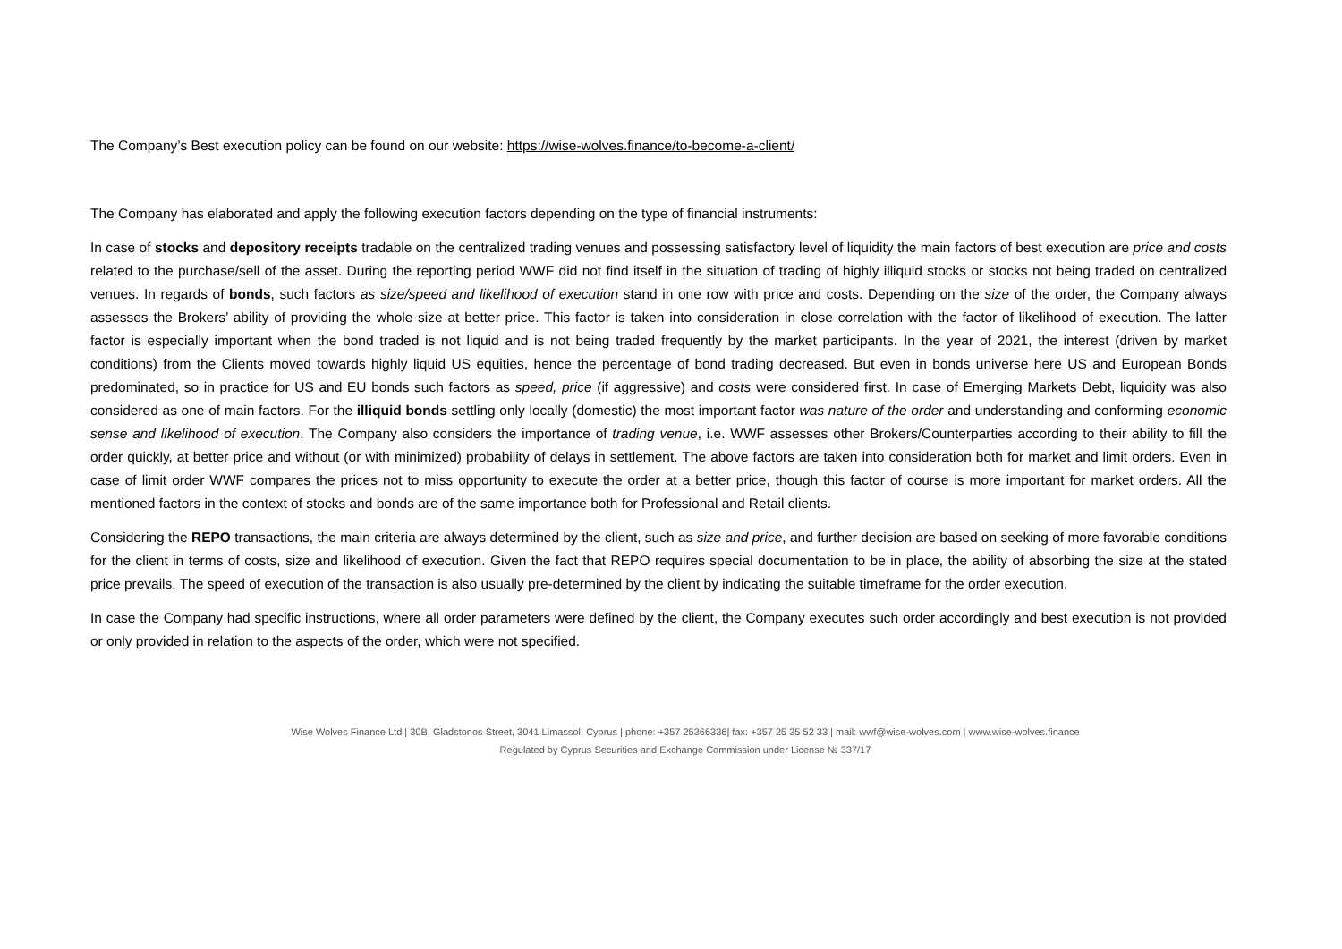The Company’s Best execution policy can be found on our website: https://wise-wolves.finance/to-become-a-client/
The Company has elaborated and apply the following execution factors depending on the type of financial instruments:
In case of stocks and depository receipts tradable on the centralized trading venues and possessing satisfactory level of liquidity the main factors of best execution are price and costs related to the purchase/sell of the asset. During the reporting period WWF did not find itself in the situation of trading of highly illiquid stocks or stocks not being traded on centralized venues. In regards of bonds, such factors as size/speed and likelihood of execution stand in one row with price and costs. Depending on the size of the order, the Company always assesses the Brokers’ ability of providing the whole size at better price. This factor is taken into consideration in close correlation with the factor of likelihood of execution. The latter factor is especially important when the bond traded is not liquid and is not being traded frequently by the market participants. In the year of 2021, the interest (driven by market conditions) from the Clients moved towards highly liquid US equities, hence the percentage of bond trading decreased. But even in bonds universe here US and European Bonds predominated, so in practice for US and EU bonds such factors as speed, price (if aggressive) and costs were considered first. In case of Emerging Markets Debt, liquidity was also considered as one of main factors. For the illiquid bonds settling only locally (domestic) the most important factor was nature of the order and understanding and conforming economic sense and likelihood of execution. The Company also considers the importance of trading venue, i.e. WWF assesses other Brokers/Counterparties according to their ability to fill the order quickly, at better price and without (or with minimized) probability of delays in settlement. The above factors are taken into consideration both for market and limit orders. Even in case of limit order WWF compares the prices not to miss opportunity to execute the order at a better price, though this factor of course is more important for market orders. All the mentioned factors in the context of stocks and bonds are of the same importance both for Professional and Retail clients.
Considering the REPO transactions, the main criteria are always determined by the client, such as size and price, and further decision are based on seeking of more favorable conditions for the client in terms of costs, size and likelihood of execution. Given the fact that REPO requires special documentation to be in place, the ability of absorbing the size at the stated price prevails. The speed of execution of the transaction is also usually pre-determined by the client by indicating the suitable timeframe for the order execution.
In case the Company had specific instructions, where all order parameters were defined by the client, the Company executes such order accordingly and best execution is not provided or only provided in relation to the aspects of the order, which were not specified.
Wise Wolves Finance Ltd | 30B, Gladstonos Street, 3041 Limassol, Cyprus | phone: +357 25366336| fax: +357 25 35 52 33 | mail: wwf@wise-wolves.com | www.wise-wolves.finance
Regulated by Cyprus Securities and Exchange Commission under License № 337/17